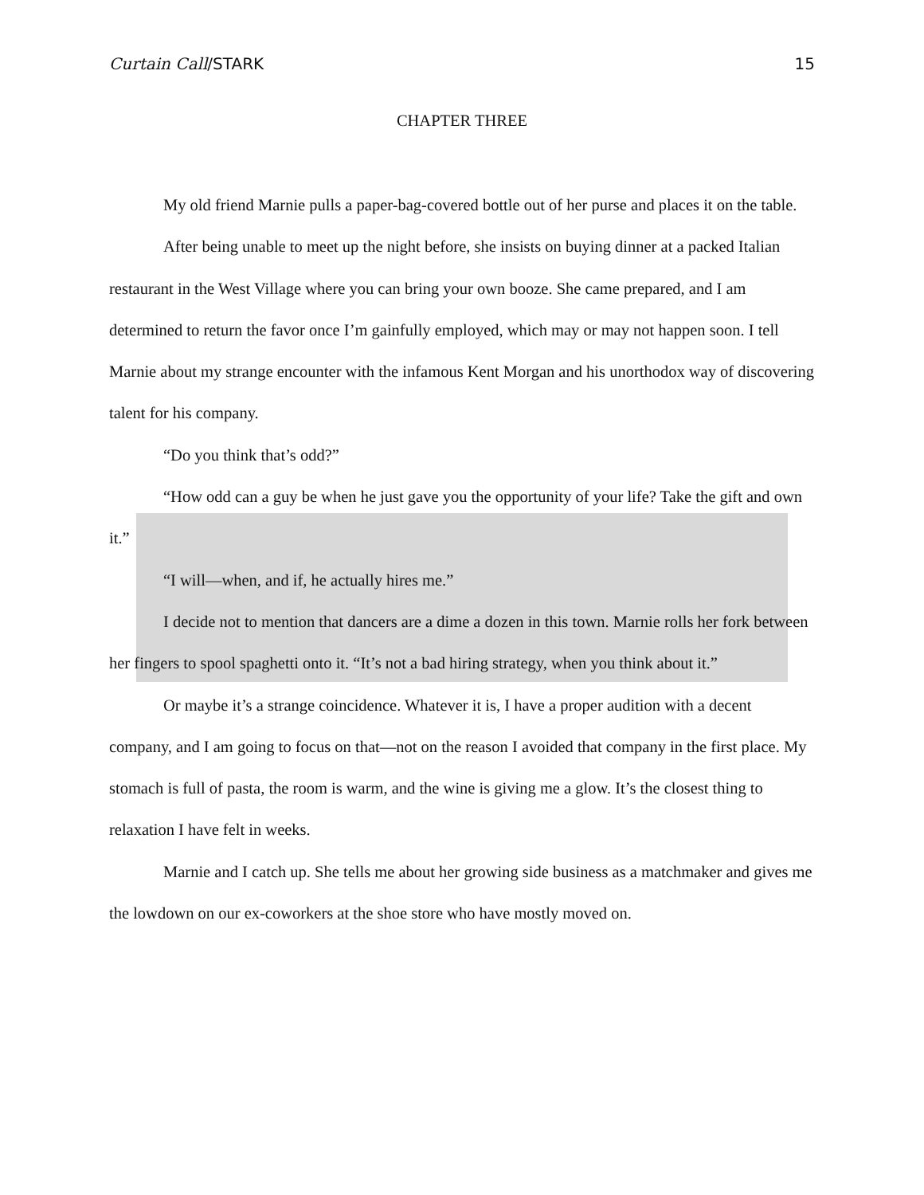Curtain Call/STARK 15
CHAPTER THREE
My old friend Marnie pulls a paper-bag-covered bottle out of her purse and places it on the table.
After being unable to meet up the night before, she insists on buying dinner at a packed Italian restaurant in the West Village where you can bring your own booze. She came prepared, and I am determined to return the favor once I’m gainfully employed, which may or may not happen soon. I tell Marnie about my strange encounter with the infamous Kent Morgan and his unorthodox way of discovering talent for his company.
“Do you think that’s odd?”
“How odd can a guy be when he just gave you the opportunity of your life? Take the gift and own it.”
“I will—when, and if, he actually hires me.”
I decide not to mention that dancers are a dime a dozen in this town. Marnie rolls her fork between her fingers to spool spaghetti onto it. “It’s not a bad hiring strategy, when you think about it.”
Or maybe it’s a strange coincidence. Whatever it is, I have a proper audition with a decent company, and I am going to focus on that—not on the reason I avoided that company in the first place. My stomach is full of pasta, the room is warm, and the wine is giving me a glow. It’s the closest thing to relaxation I have felt in weeks.
Marnie and I catch up. She tells me about her growing side business as a matchmaker and gives me the lowdown on our ex-coworkers at the shoe store who have mostly moved on.